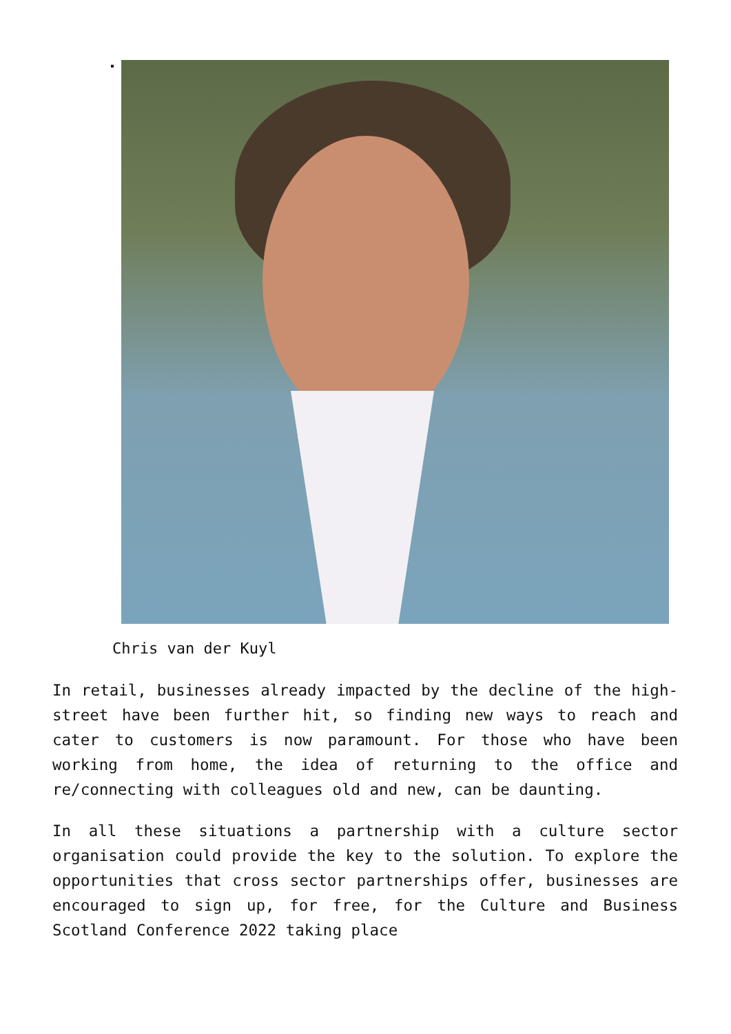Chris van der Kuyl
In retail, businesses already impacted by the decline of the high-street have been further hit, so finding new ways to reach and cater to customers is now paramount. For those who have been working from home, the idea of returning to the office and re/connecting with colleagues old and new, can be daunting.
In all these situations a partnership with a culture sector organisation could provide the key to the solution. To explore the opportunities that cross sector partnerships offer, businesses are encouraged to sign up, for free, for the Culture and Business Scotland Conference 2022 taking place